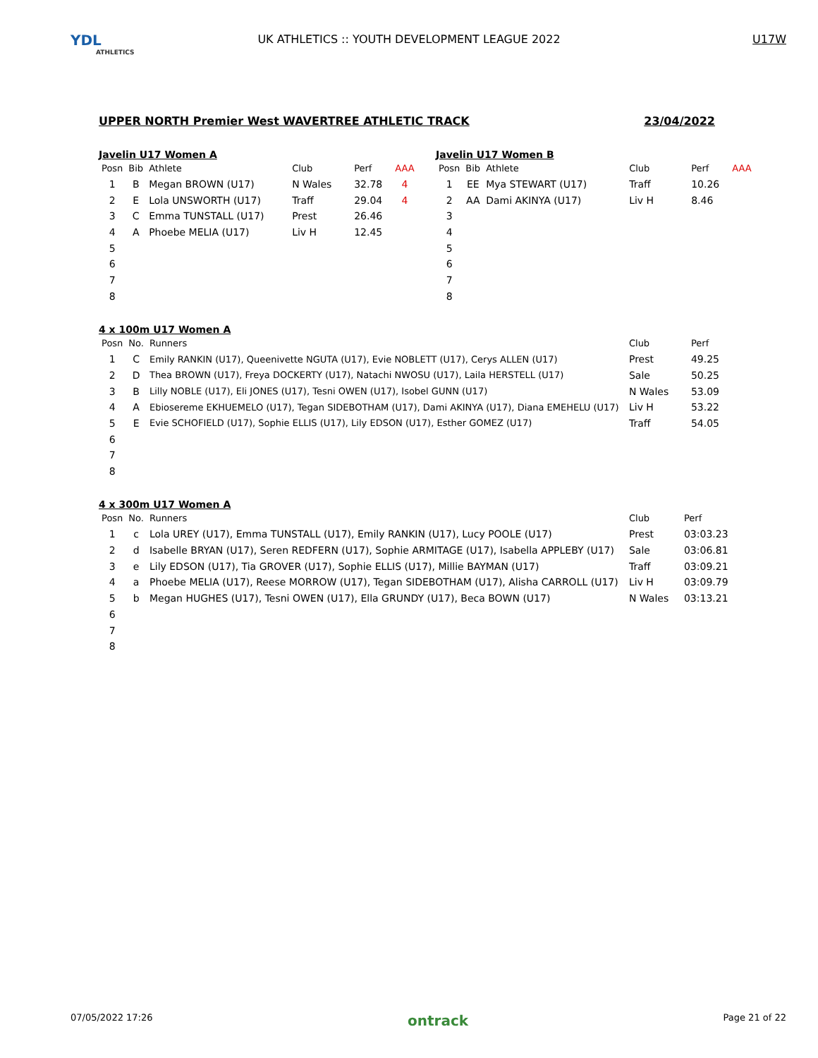YDL
ATHLETICS
UK ATHLETICS :: YOUTH DEVELOPMENT LEAGUE 2022
U17W
UPPER NORTH Premier West WAVERTREE ATHLETIC TRACK 23/04/2022
Javelin U17 Women A
| Posn | Bib | Athlete | Club | Perf | AAA |
| --- | --- | --- | --- | --- | --- |
| 1 | B | Megan BROWN (U17) | N Wales | 32.78 | 4 |
| 2 | E | Lola UNSWORTH (U17) | Traff | 29.04 | 4 |
| 3 | C | Emma TUNSTALL (U17) | Prest | 26.46 | |
| 4 | A | Phoebe MELIA (U17) | Liv H | 12.45 | |
| 5 | | | | | |
| 6 | | | | | |
| 7 | | | | | |
| 8 | | | | | |
Javelin U17 Women B
| Posn | Bib | Athlete | Club | Perf | AAA |
| --- | --- | --- | --- | --- | --- |
| 1 | EE | Mya STEWART (U17) | Traff | 10.26 | |
| 2 | AA | Dami AKINYA (U17) | Liv H | 8.46 | |
| 3 | | | | | |
| 4 | | | | | |
| 5 | | | | | |
| 6 | | | | | |
| 7 | | | | | |
| 8 | | | | | |
4 x 100m U17 Women A
| Posn | No. | Runners | Club | Perf |
| --- | --- | --- | --- | --- |
| 1 | C | Emily RANKIN (U17), Queenivette NGUTA (U17), Evie NOBLETT (U17), Cerys ALLEN (U17) | Prest | 49.25 |
| 2 | D | Thea BROWN (U17), Freya DOCKERTY (U17), Natachi NWOSU (U17), Laila HERSTELL (U17) | Sale | 50.25 |
| 3 | B | Lilly NOBLE (U17), Eli JONES (U17), Tesni OWEN (U17), Isobel GUNN (U17) | N Wales | 53.09 |
| 4 | A | Ebiosereme EKHUEMELO (U17), Tegan SIDEBOTHAM (U17), Dami AKINYA (U17), Diana EMEHELU (U17) | Liv H | 53.22 |
| 5 | E | Evie SCHOFIELD (U17), Sophie ELLIS (U17), Lily EDSON (U17), Esther GOMEZ (U17) | Traff | 54.05 |
| 6 | | | | |
| 7 | | | | |
| 8 | | | | |
4 x 300m U17 Women A
| Posn | No. | Runners | Club | Perf |
| --- | --- | --- | --- | --- |
| 1 | c | Lola UREY (U17), Emma TUNSTALL (U17), Emily RANKIN (U17), Lucy POOLE (U17) | Prest | 03:03.23 |
| 2 | d | Isabelle BRYAN (U17), Seren REDFERN (U17), Sophie ARMITAGE (U17), Isabella APPLEBY (U17) | Sale | 03:06.81 |
| 3 | e | Lily EDSON (U17), Tia GROVER (U17), Sophie ELLIS (U17), Millie BAYMAN (U17) | Traff | 03:09.21 |
| 4 | a | Phoebe MELIA (U17), Reese MORROW (U17), Tegan SIDEBOTHAM (U17), Alisha CARROLL (U17) | Liv H | 03:09.79 |
| 5 | b | Megan HUGHES (U17), Tesni OWEN (U17), Ella GRUNDY (U17), Beca BOWN (U17) | N Wales | 03:13.21 |
| 6 | | | | |
| 7 | | | | |
| 8 | | | | |
07/05/2022 17:26 ontrack Page 21 of 22